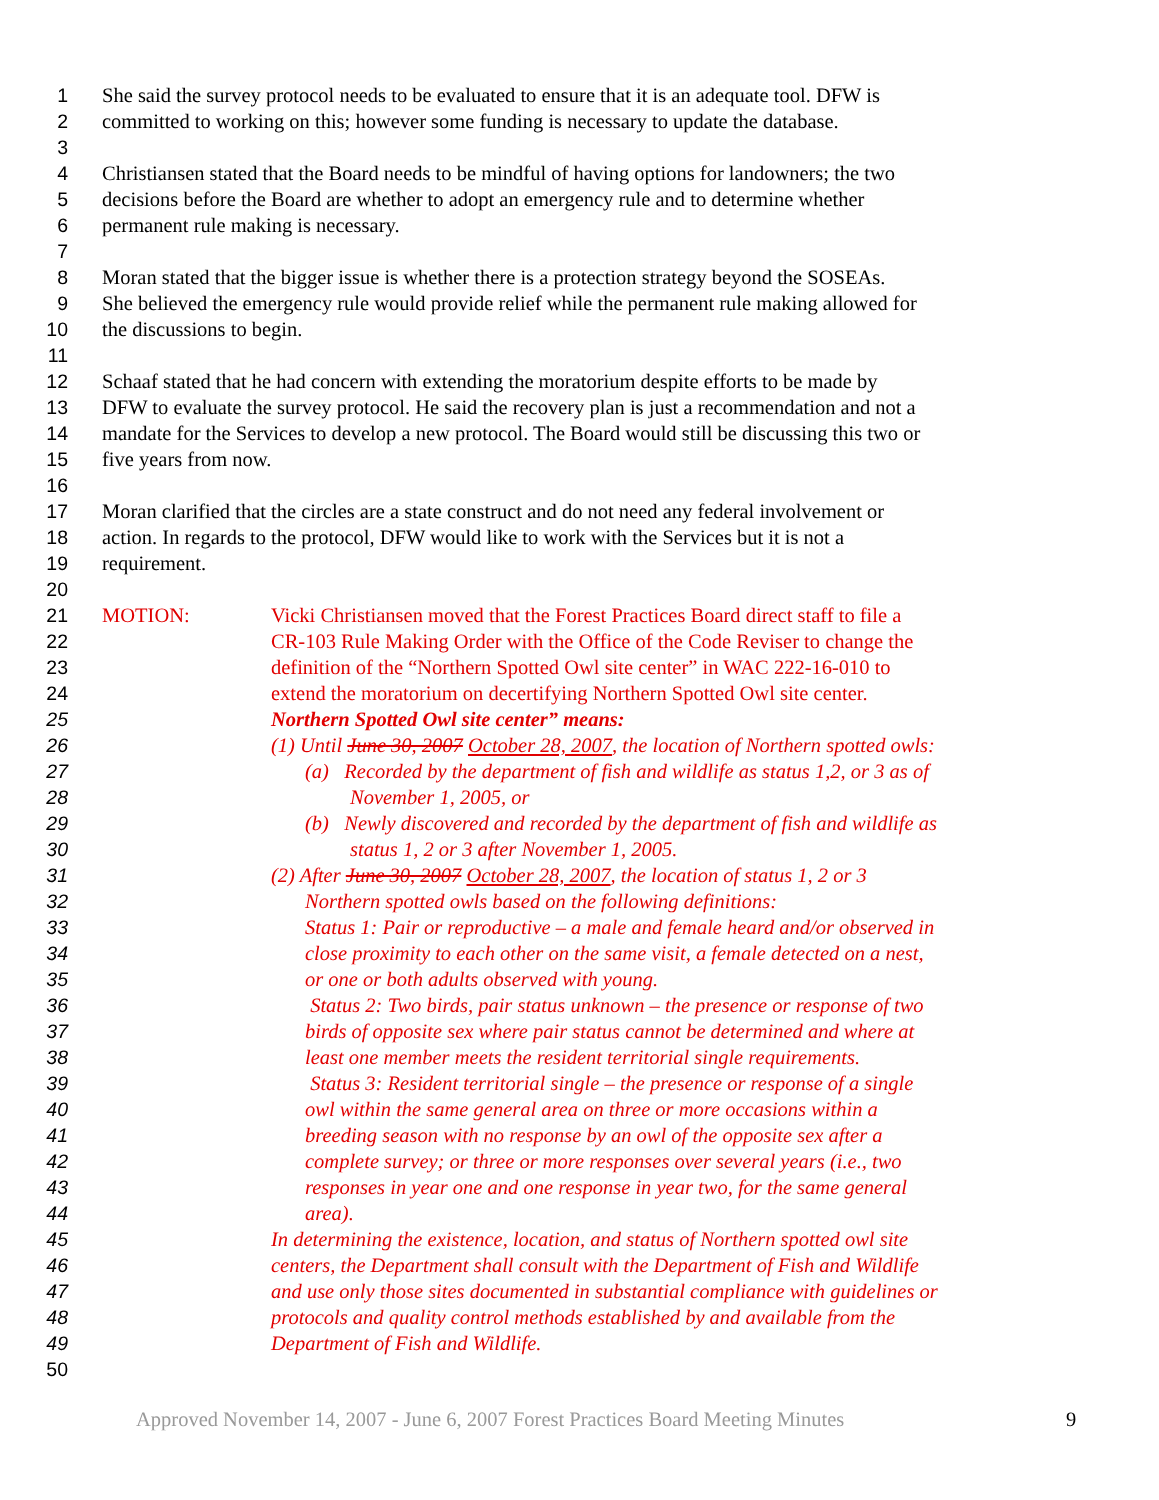1 She said the survey protocol needs to be evaluated to ensure that it is an adequate tool. DFW is
2 committed to working on this; however some funding is necessary to update the database.
3
4 Christiansen stated that the Board needs to be mindful of having options for landowners; the two
5 decisions before the Board are whether to adopt an emergency rule and to determine whether
6 permanent rule making is necessary.
7
8 Moran stated that the bigger issue is whether there is a protection strategy beyond the SOSEAs.
9 She believed the emergency rule would provide relief while the permanent rule making allowed for
10 the discussions to begin.
11
12 Schaaf stated that he had concern with extending the moratorium despite efforts to be made by
13 DFW to evaluate the survey protocol. He said the recovery plan is just a recommendation and not a
14 mandate for the Services to develop a new protocol. The Board would still be discussing this two or
15 five years from now.
16
17 Moran clarified that the circles are a state construct and do not need any federal involvement or
18 action. In regards to the protocol, DFW would like to work with the Services but it is not a
19 requirement.
20
21 MOTION: Vicki Christiansen moved that the Forest Practices Board direct staff to file a
22 CR-103 Rule Making Order with the Office of the Code Reviser to change the
23 definition of the “Northern Spotted Owl site center” in WAC 222-16-010 to
24 extend the moratorium on decertifying Northern Spotted Owl site center.
25 Northern Spotted Owl site center” means:
26 (1) Until June 30, 2007 October 28, 2007, the location of Northern spotted owls:
27 (a) Recorded by the department of fish and wildlife as status 1,2, or 3 as of
28 November 1, 2005, or
29 (b) Newly discovered and recorded by the department of fish and wildlife as
30 status 1, 2 or 3 after November 1, 2005.
31 (2) After June 30, 2007 October 28, 2007, the location of status 1, 2 or 3
32 Northern spotted owls based on the following definitions:
33 Status 1: Pair or reproductive – a male and female heard and/or observed in
34 close proximity to each other on the same visit, a female detected on a nest,
35 or one or both adults observed with young.
36 Status 2: Two birds, pair status unknown – the presence or response of two
37 birds of opposite sex where pair status cannot be determined and where at
38 least one member meets the resident territorial single requirements.
39 Status 3: Resident territorial single – the presence or response of a single
40 owl within the same general area on three or more occasions within a
41 breeding season with no response by an owl of the opposite sex after a
42 complete survey; or three or more responses over several years (i.e., two
43 responses in year one and one response in year two, for the same general
44 area).
45 In determining the existence, location, and status of Northern spotted owl site
46 centers, the Department shall consult with the Department of Fish and Wildlife
47 and use only those sites documented in substantial compliance with guidelines or
48 protocols and quality control methods established by and available from the
49 Department of Fish and Wildlife.
50
Approved November 14, 2007 - June 6, 2007 Forest Practices Board Meeting Minutes 9